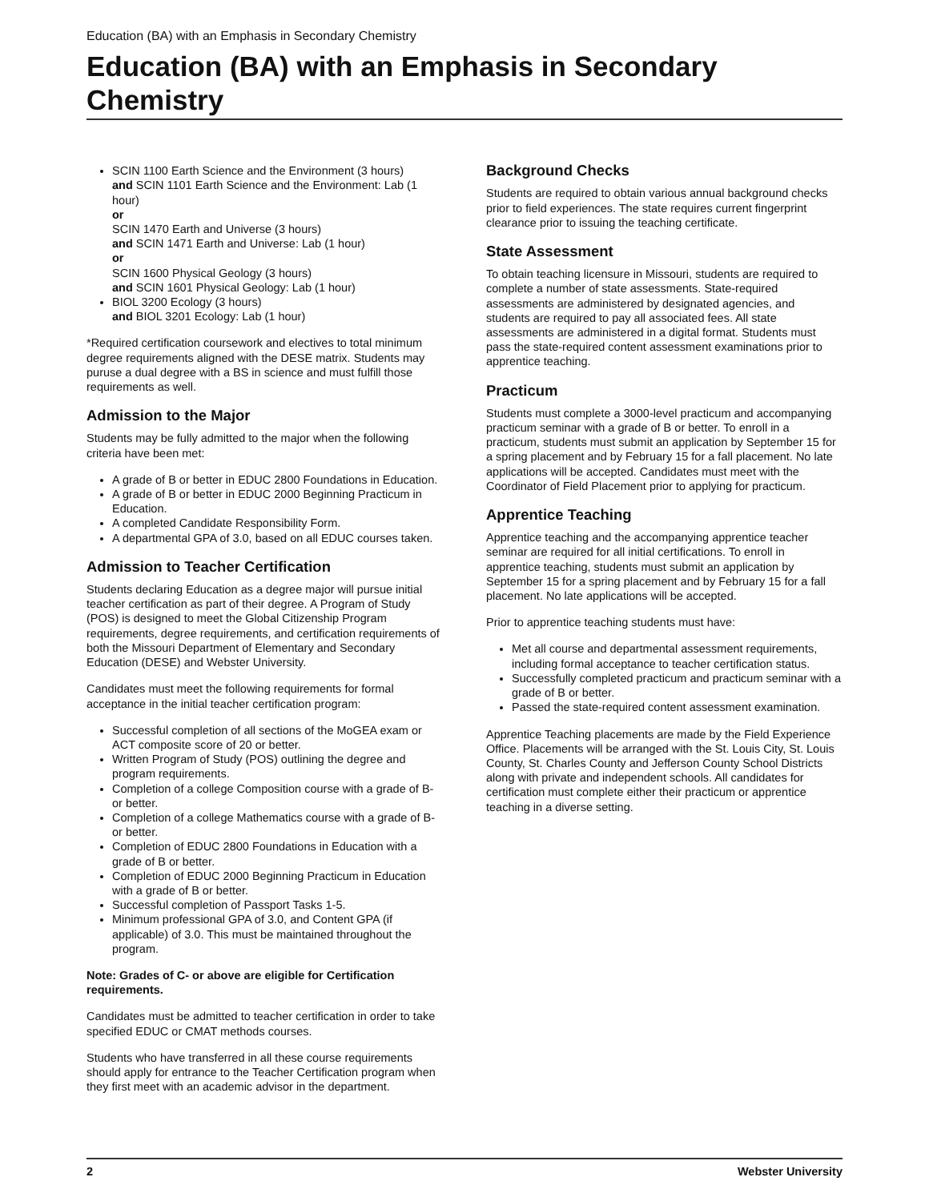Education (BA) with an Emphasis in Secondary Chemistry
Education (BA) with an Emphasis in Secondary Chemistry
SCIN 1100 Earth Science and the Environment (3 hours)
and SCIN 1101 Earth Science and the Environment: Lab (1 hour)
or
SCIN 1470 Earth and Universe (3 hours)
and SCIN 1471 Earth and Universe: Lab (1 hour)
or
SCIN 1600 Physical Geology (3 hours)
and SCIN 1601 Physical Geology: Lab (1 hour)
BIOL 3200 Ecology (3 hours)
and BIOL 3201 Ecology: Lab (1 hour)
*Required certification coursework and electives to total minimum degree requirements aligned with the DESE matrix. Students may puruse a dual degree with a BS in science and must fulfill those requirements as well.
Admission to the Major
Students may be fully admitted to the major when the following criteria have been met:
A grade of B or better in EDUC 2800 Foundations in Education.
A grade of B or better in EDUC 2000 Beginning Practicum in Education.
A completed Candidate Responsibility Form.
A departmental GPA of 3.0, based on all EDUC courses taken.
Admission to Teacher Certification
Students declaring Education as a degree major will pursue initial teacher certification as part of their degree. A Program of Study (POS) is designed to meet the Global Citizenship Program requirements, degree requirements, and certification requirements of both the Missouri Department of Elementary and Secondary Education (DESE) and Webster University.
Candidates must meet the following requirements for formal acceptance in the initial teacher certification program:
Successful completion of all sections of the MoGEA exam or ACT composite score of 20 or better.
Written Program of Study (POS) outlining the degree and program requirements.
Completion of a college Composition course with a grade of B- or better.
Completion of a college Mathematics course with a grade of B- or better.
Completion of EDUC 2800 Foundations in Education with a grade of B or better.
Completion of EDUC 2000 Beginning Practicum in Education with a grade of B or better.
Successful completion of Passport Tasks 1-5.
Minimum professional GPA of 3.0, and Content GPA (if applicable) of 3.0. This must be maintained throughout the program.
Note: Grades of C- or above are eligible for Certification requirements.
Candidates must be admitted to teacher certification in order to take specified EDUC or CMAT methods courses.
Students who have transferred in all these course requirements should apply for entrance to the Teacher Certification program when they first meet with an academic advisor in the department.
Background Checks
Students are required to obtain various annual background checks prior to field experiences. The state requires current fingerprint clearance prior to issuing the teaching certificate.
State Assessment
To obtain teaching licensure in Missouri, students are required to complete a number of state assessments. State-required assessments are administered by designated agencies, and students are required to pay all associated fees. All state assessments are administered in a digital format. Students must pass the state-required content assessment examinations prior to apprentice teaching.
Practicum
Students must complete a 3000-level practicum and accompanying practicum seminar with a grade of B or better. To enroll in a practicum, students must submit an application by September 15 for a spring placement and by February 15 for a fall placement. No late applications will be accepted. Candidates must meet with the Coordinator of Field Placement prior to applying for practicum.
Apprentice Teaching
Apprentice teaching and the accompanying apprentice teacher seminar are required for all initial certifications. To enroll in apprentice teaching, students must submit an application by September 15 for a spring placement and by February 15 for a fall placement. No late applications will be accepted.
Prior to apprentice teaching students must have:
Met all course and departmental assessment requirements, including formal acceptance to teacher certification status.
Successfully completed practicum and practicum seminar with a grade of B or better.
Passed the state-required content assessment examination.
Apprentice Teaching placements are made by the Field Experience Office. Placements will be arranged with the St. Louis City, St. Louis County, St. Charles County and Jefferson County School Districts along with private and independent schools. All candidates for certification must complete either their practicum or apprentice teaching in a diverse setting.
2 Webster University